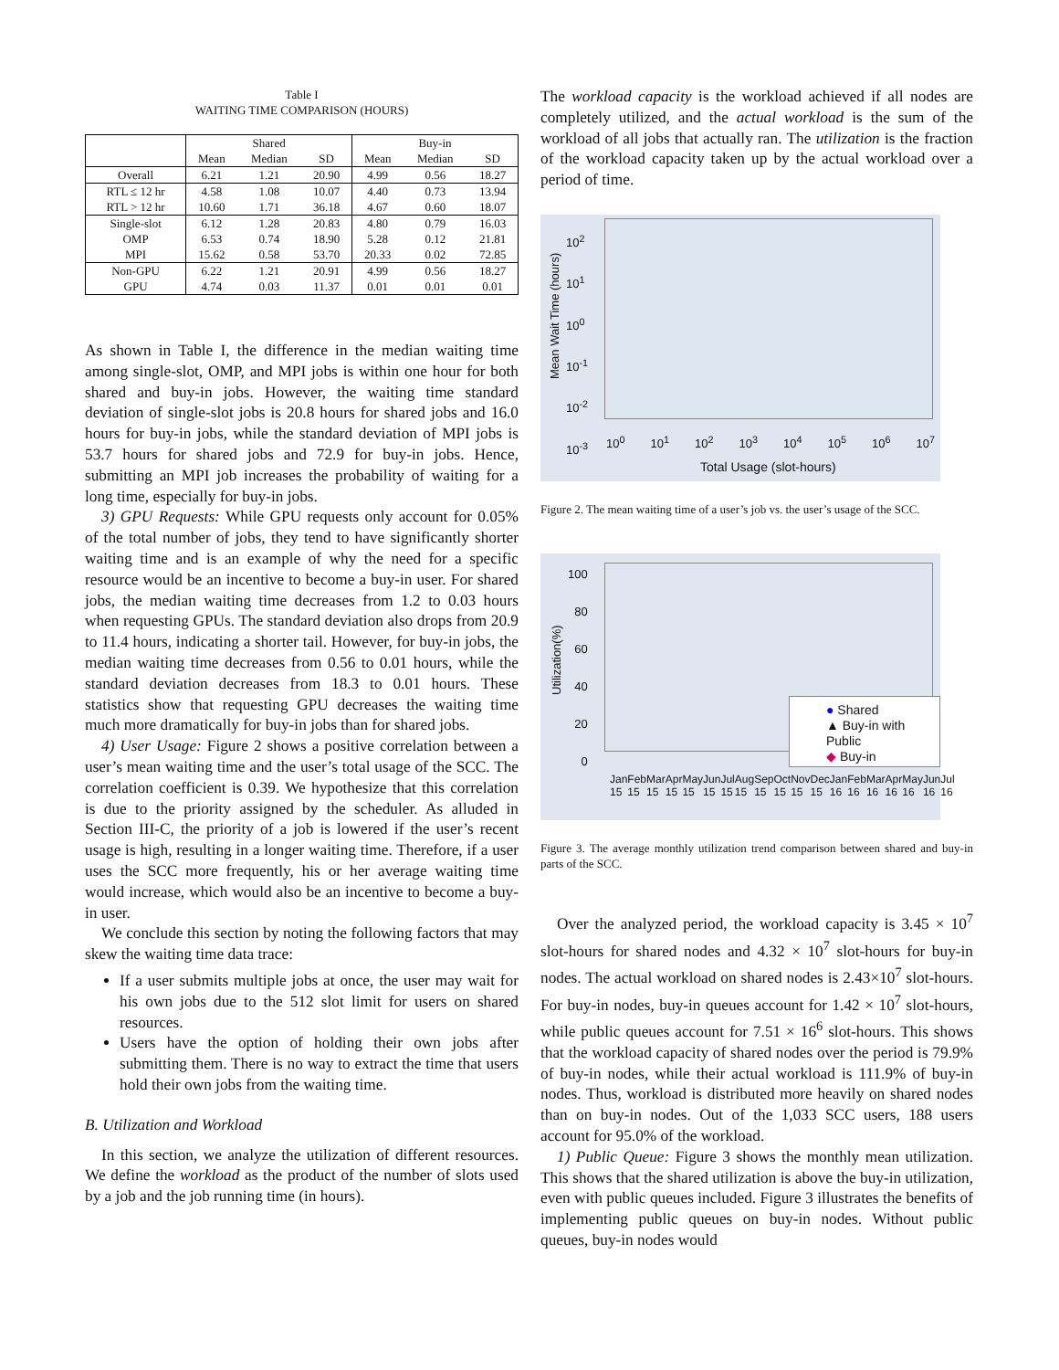Table I
WAITING TIME COMPARISON (HOURS)
| | Shared | | | Buy-in | | |
| --- | --- | --- | --- | --- | --- | --- |
| | Mean | Median | SD | Mean | Median | SD |
| Overall | 6.21 | 1.21 | 20.90 | 4.99 | 0.56 | 18.27 |
| RTL ≤ 12 hr | 4.58 | 1.08 | 10.07 | 4.40 | 0.73 | 13.94 |
| RTL > 12 hr | 10.60 | 1.71 | 36.18 | 4.67 | 0.60 | 18.07 |
| Single-slot | 6.12 | 1.28 | 20.83 | 4.80 | 0.79 | 16.03 |
| OMP | 6.53 | 0.74 | 18.90 | 5.28 | 0.12 | 21.81 |
| MPI | 15.62 | 0.58 | 53.70 | 20.33 | 0.02 | 72.85 |
| Non-GPU | 6.22 | 1.21 | 20.91 | 4.99 | 0.56 | 18.27 |
| GPU | 4.74 | 0.03 | 11.37 | 0.01 | 0.01 | 0.01 |
As shown in Table I, the difference in the median waiting time among single-slot, OMP, and MPI jobs is within one hour for both shared and buy-in jobs. However, the waiting time standard deviation of single-slot jobs is 20.8 hours for shared jobs and 16.0 hours for buy-in jobs, while the standard deviation of MPI jobs is 53.7 hours for shared jobs and 72.9 for buy-in jobs. Hence, submitting an MPI job increases the probability of waiting for a long time, especially for buy-in jobs.
3) GPU Requests: While GPU requests only account for 0.05% of the total number of jobs, they tend to have significantly shorter waiting time and is an example of why the need for a specific resource would be an incentive to become a buy-in user. For shared jobs, the median waiting time decreases from 1.2 to 0.03 hours when requesting GPUs. The standard deviation also drops from 20.9 to 11.4 hours, indicating a shorter tail. However, for buy-in jobs, the median waiting time decreases from 0.56 to 0.01 hours, while the standard deviation decreases from 18.3 to 0.01 hours. These statistics show that requesting GPU decreases the waiting time much more dramatically for buy-in jobs than for shared jobs.
4) User Usage: Figure 2 shows a positive correlation between a user’s mean waiting time and the user’s total usage of the SCC. The correlation coefficient is 0.39. We hypothesize that this correlation is due to the priority assigned by the scheduler. As alluded in Section III-C, the priority of a job is lowered if the user’s recent usage is high, resulting in a longer waiting time. Therefore, if a user uses the SCC more frequently, his or her average waiting time would increase, which would also be an incentive to become a buy-in user.
We conclude this section by noting the following factors that may skew the waiting time data trace:
If a user submits multiple jobs at once, the user may wait for his own jobs due to the 512 slot limit for users on shared resources.
Users have the option of holding their own jobs after submitting them. There is no way to extract the time that users hold their own jobs from the waiting time.
B. Utilization and Workload
In this section, we analyze the utilization of different resources. We define the workload as the product of the number of slots used by a job and the job running time (in hours).
The workload capacity is the workload achieved if all nodes are completely utilized, and the actual workload is the sum of the workload of all jobs that actually ran. The utilization is the fraction of the workload capacity taken up by the actual workload over a period of time.
10<sup>2</sup>
10<sup>1</sup>
10<sup>0</sup>
10<sup>-1</sup>
10<sup>-2</sup>
10<sup>-3</sup>
Mean Wait Time (hours)
10<sup>0</sup> 10<sup>1</sup> 10<sup>2</sup> 10<sup>3</sup> 10<sup>4</sup> 10<sup>5</sup> 10<sup>6</sup> 10<sup>7</sup>
Total Usage (slot-hours)
Figure 2. The mean waiting time of a user’s job vs. the user’s usage of the SCC.
100
80
60
40
20
0
Utilization(%)
● Shared
▲ Buy-in with Public
◆ Buy-in
Jan 15 Feb 15 Mar 15 Apr 15 May 15 Jun 15 Jul 15 Aug 15 Sep 15 Oct 15 Nov 15 Dec 15 Jan 16 Feb 16 Mar 16 Apr 16 May 16 Jun 16 Jul 16
Figure 3. The average monthly utilization trend comparison between shared and buy-in parts of the SCC.
Over the analyzed period, the workload capacity is 3.45 × 10<sup>7</sup> slot-hours for shared nodes and 4.32 × 10<sup>7</sup> slot-hours for buy-in nodes. The actual workload on shared nodes is 2.43×10<sup>7</sup> slot-hours. For buy-in nodes, buy-in queues account for 1.42 × 10<sup>7</sup> slot-hours, while public queues account for 7.51 × 16<sup>6</sup> slot-hours. This shows that the workload capacity of shared nodes over the period is 79.9% of buy-in nodes, while their actual workload is 111.9% of buy-in nodes. Thus, workload is distributed more heavily on shared nodes than on buy-in nodes. Out of the 1,033 SCC users, 188 users account for 95.0% of the workload.
1) Public Queue: Figure 3 shows the monthly mean utilization. This shows that the shared utilization is above the buy-in utilization, even with public queues included. Figure 3 illustrates the benefits of implementing public queues on buy-in nodes. Without public queues, buy-in nodes would